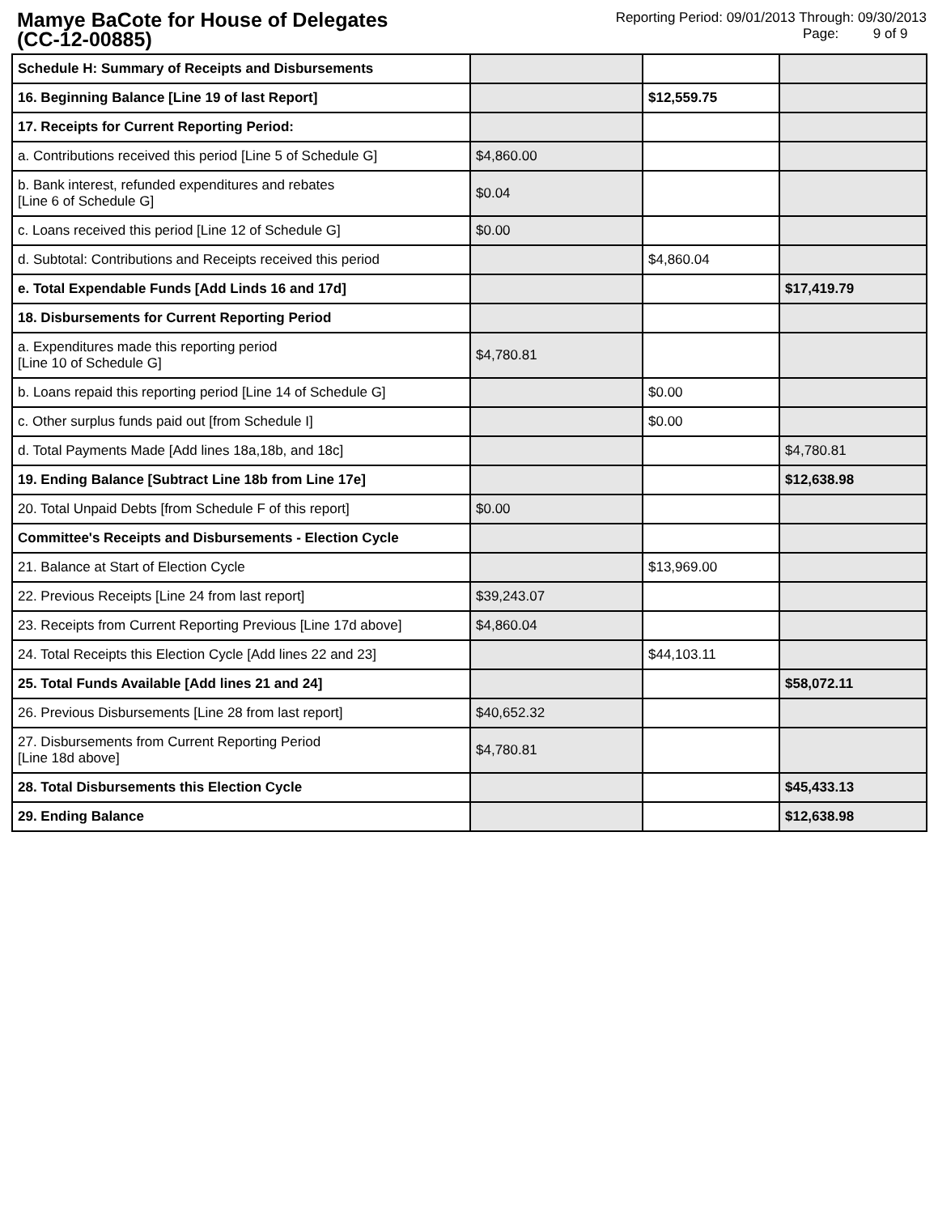Mamye BaCote for House of Delegates
(CC-12-00885)
Reporting Period: 09/01/2013 Through: 09/30/2013
Page: 9 of 9
| Schedule H: Summary of Receipts and Disbursements | | | |
| 16. Beginning Balance [Line 19 of last Report] | | $12,559.75 | |
| 17. Receipts for Current Reporting Period: | | | |
| a. Contributions received this period [Line 5 of Schedule G] | $4,860.00 | | |
| b. Bank interest, refunded expenditures and rebates [Line 6 of Schedule G] | $0.04 | | |
| c. Loans received this period [Line 12 of Schedule G] | $0.00 | | |
| d. Subtotal: Contributions and Receipts received this period | | $4,860.04 | |
| e. Total Expendable Funds [Add Linds 16 and 17d] | | | $17,419.79 |
| 18. Disbursements for Current Reporting Period | | | |
| a. Expenditures made this reporting period [Line 10 of Schedule G] | $4,780.81 | | |
| b. Loans repaid this reporting period [Line 14 of Schedule G] | | $0.00 | |
| c. Other surplus funds paid out [from Schedule I] | | $0.00 | |
| d. Total Payments Made [Add lines 18a,18b, and 18c] | | | $4,780.81 |
| 19. Ending Balance [Subtract Line 18b from Line 17e] | | | $12,638.98 |
| 20. Total Unpaid Debts [from Schedule F of this report] | $0.00 | | |
| Committee's Receipts and Disbursements - Election Cycle | | | |
| 21. Balance at Start of Election Cycle | | $13,969.00 | |
| 22. Previous Receipts [Line 24 from last report] | $39,243.07 | | |
| 23. Receipts from Current Reporting Previous [Line 17d above] | $4,860.04 | | |
| 24. Total Receipts this Election Cycle [Add lines 22 and 23] | | $44,103.11 | |
| 25. Total Funds Available [Add lines 21 and 24] | | | $58,072.11 |
| 26. Previous Disbursements [Line 28 from last report] | $40,652.32 | | |
| 27. Disbursements from Current Reporting Period [Line 18d above] | $4,780.81 | | |
| 28. Total Disbursements this Election Cycle | | | $45,433.13 |
| 29. Ending Balance | | | $12,638.98 |